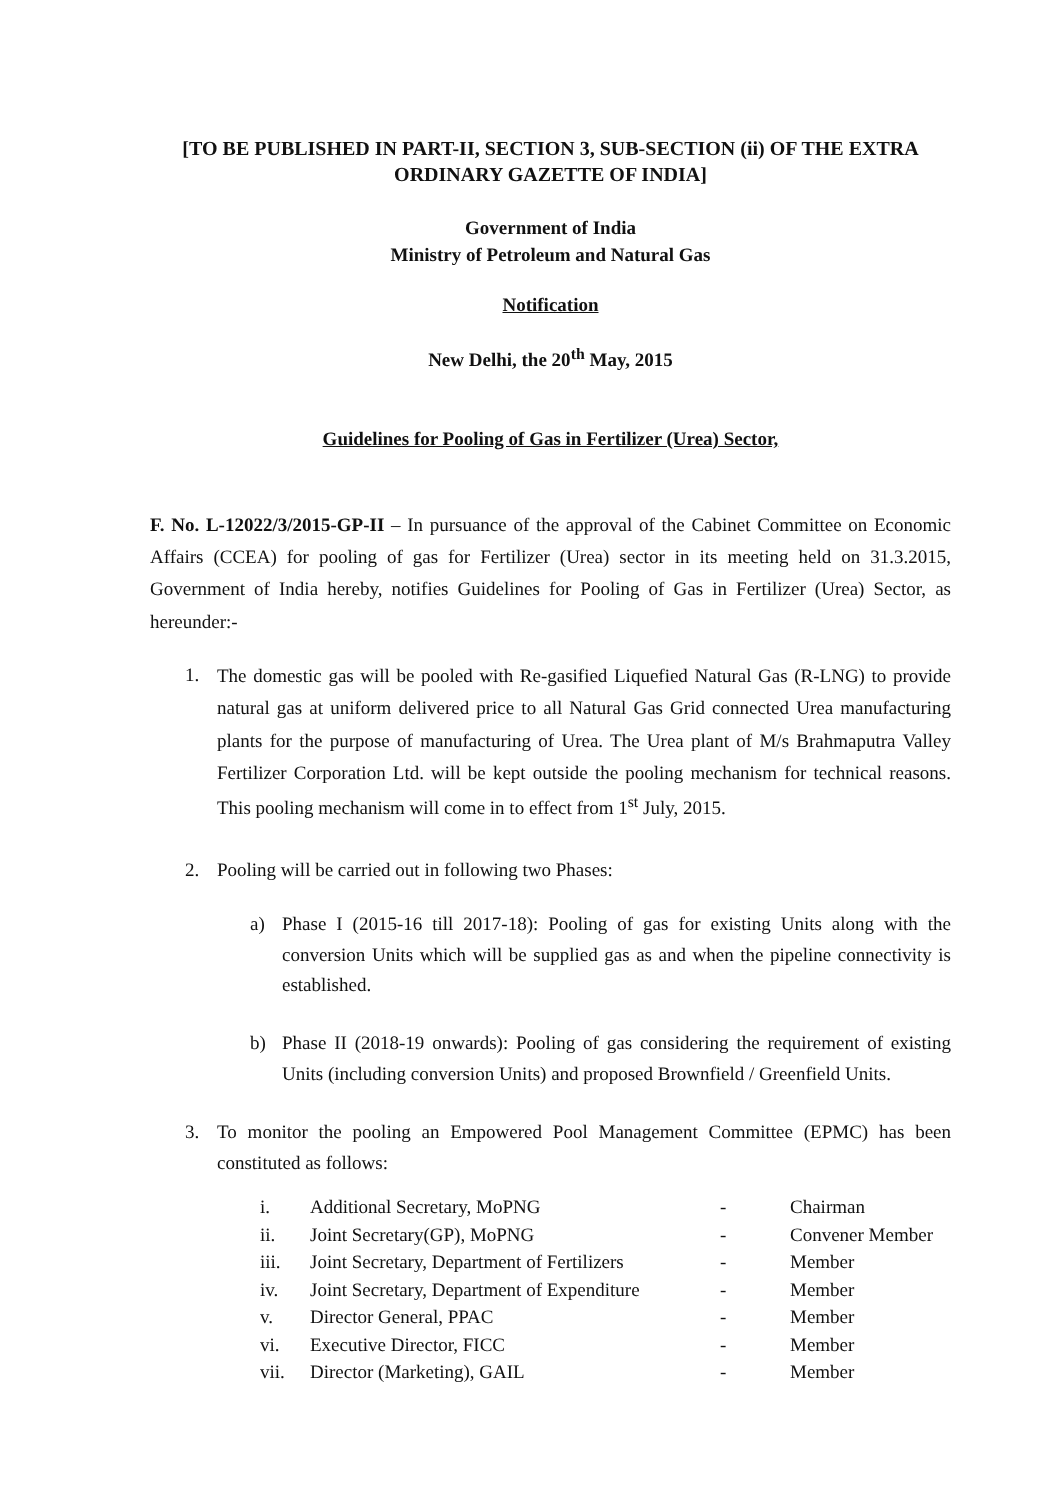[TO BE PUBLISHED IN PART-II, SECTION 3, SUB-SECTION (ii) OF THE EXTRA
ORDINARY GAZETTE OF INDIA]
Government of India
Ministry of Petroleum and Natural Gas
Notification
New Delhi, the 20<sup>th</sup> May, 2015
Guidelines for Pooling of Gas in Fertilizer (Urea) Sector,
F. No. L-12022/3/2015-GP-II – In pursuance of the approval of the Cabinet Committee on Economic Affairs (CCEA) for pooling of gas for Fertilizer (Urea) sector in its meeting held on 31.3.2015, Government of India hereby, notifies Guidelines for Pooling of Gas in Fertilizer (Urea) Sector, as hereunder:-
1.
The domestic gas will be pooled with Re-gasified Liquefied Natural Gas (R-LNG) to provide natural gas at uniform delivered price to all Natural Gas Grid connected Urea manufacturing plants for the purpose of manufacturing of Urea. The Urea plant of M/s Brahmaputra Valley Fertilizer Corporation Ltd. will be kept outside the pooling mechanism for technical reasons. This pooling mechanism will come in to effect from 1<sup>st</sup> July, 2015.
2. Pooling will be carried out in following two Phases:
a)
Phase I (2015-16 till 2017-18): Pooling of gas for existing Units along with the conversion Units which will be supplied gas as and when the pipeline connectivity is established.
b)
Phase II (2018-19 onwards): Pooling of gas considering the requirement of existing Units (including conversion Units) and proposed Brownfield / Greenfield Units.
3.
To monitor the pooling an Empowered Pool Management Committee (EPMC) has been constituted as follows:
i. Additional Secretary, MoPNG - Chairman
ii. Joint Secretary(GP), MoPNG - Convener Member
iii. Joint Secretary, Department of Fertilizers - Member
iv. Joint Secretary, Department of Expenditure - Member
v. Director General, PPAC - Member
vi. Executive Director, FICC - Member
vii. Director (Marketing), GAIL - Member